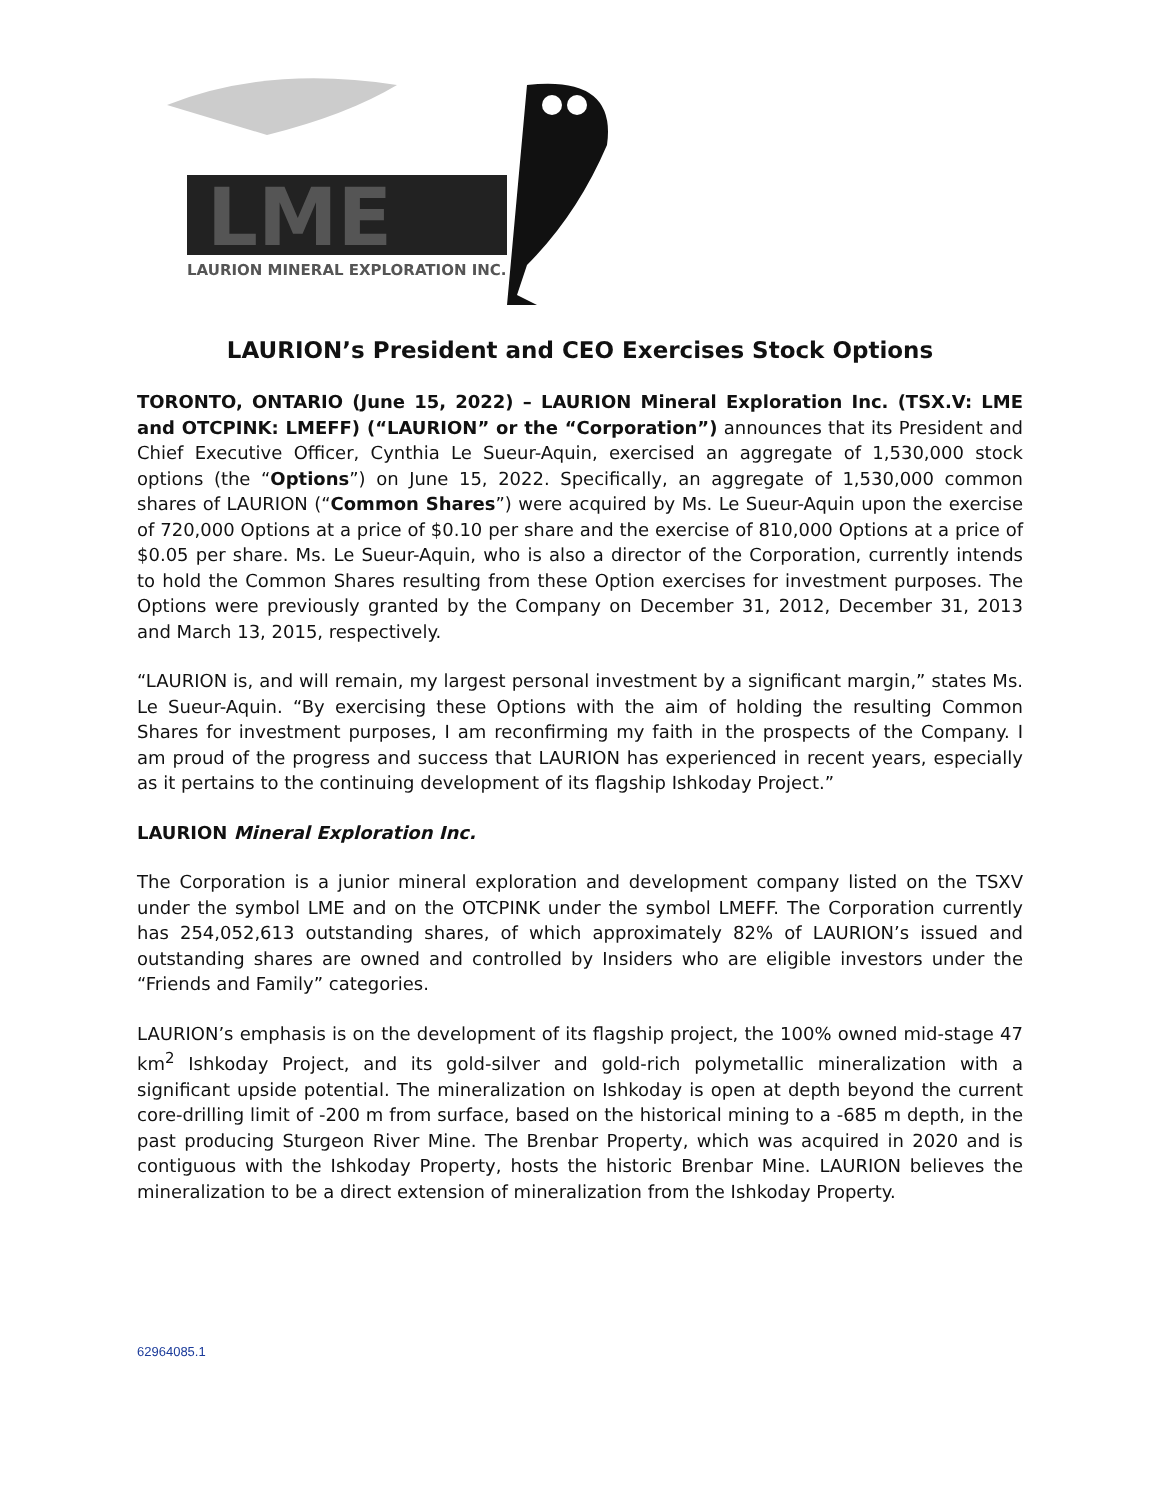LME
LAURION MINERAL EXPLORATION INC.
LAURION’s President and CEO Exercises Stock Options
TORONTO, ONTARIO (June 15, 2022) – LAURION Mineral Exploration Inc. (TSX.V: LME and OTCPINK: LMEFF) (“LAURION” or the “Corporation”) announces that its President and Chief Executive Officer, Cynthia Le Sueur-Aquin, exercised an aggregate of 1,530,000 stock options (the “Options”) on June 15, 2022. Specifically, an aggregate of 1,530,000 common shares of LAURION (“Common Shares”) were acquired by Ms. Le Sueur-Aquin upon the exercise of 720,000 Options at a price of $0.10 per share and the exercise of 810,000 Options at a price of $0.05 per share. Ms. Le Sueur-Aquin, who is also a director of the Corporation, currently intends to hold the Common Shares resulting from these Option exercises for investment purposes. The Options were previously granted by the Company on December 31, 2012, December 31, 2013 and March 13, 2015, respectively.
“LAURION is, and will remain, my largest personal investment by a significant margin,” states Ms. Le Sueur-Aquin. “By exercising these Options with the aim of holding the resulting Common Shares for investment purposes, I am reconfirming my faith in the prospects of the Company. I am proud of the progress and success that LAURION has experienced in recent years, especially as it pertains to the continuing development of its flagship Ishkoday Project.”
LAURION Mineral Exploration Inc.
The Corporation is a junior mineral exploration and development company listed on the TSXV under the symbol LME and on the OTCPINK under the symbol LMEFF. The Corporation currently has 254,052,613 outstanding shares, of which approximately 82% of LAURION’s issued and outstanding shares are owned and controlled by Insiders who are eligible investors under the “Friends and Family” categories.
LAURION’s emphasis is on the development of its flagship project, the 100% owned mid-stage 47 km<sup>2</sup> Ishkoday Project, and its gold-silver and gold-rich polymetallic mineralization with a significant upside potential. The mineralization on Ishkoday is open at depth beyond the current core-drilling limit of -200 m from surface, based on the historical mining to a -685 m depth, in the past producing Sturgeon River Mine. The Brenbar Property, which was acquired in 2020 and is contiguous with the Ishkoday Property, hosts the historic Brenbar Mine. LAURION believes the mineralization to be a direct extension of mineralization from the Ishkoday Property.
62964085.1